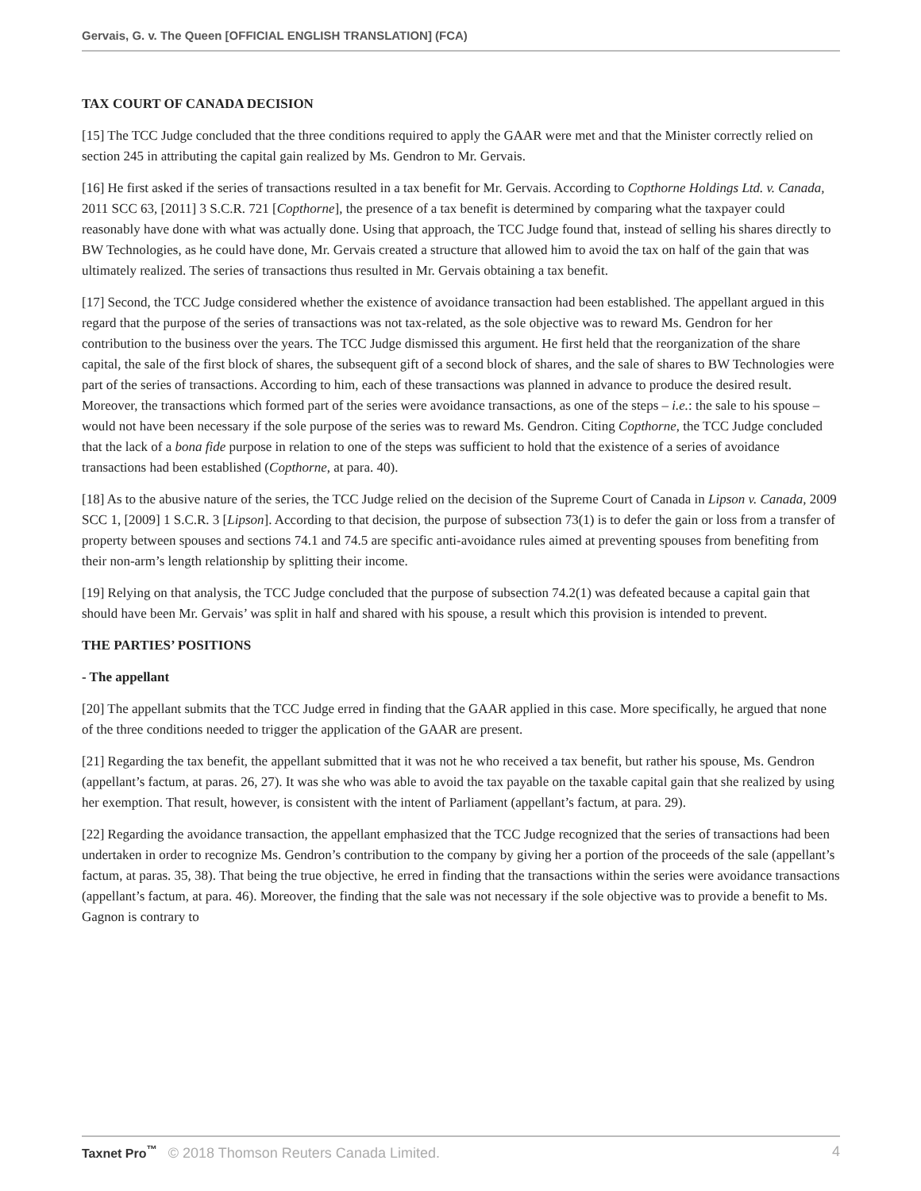Gervais, G. v. The Queen [OFFICIAL ENGLISH TRANSLATION] (FCA)
TAX COURT OF CANADA DECISION
[15] The TCC Judge concluded that the three conditions required to apply the GAAR were met and that the Minister correctly relied on section 245 in attributing the capital gain realized by Ms. Gendron to Mr. Gervais.
[16] He first asked if the series of transactions resulted in a tax benefit for Mr. Gervais. According to Copthorne Holdings Ltd. v. Canada, 2011 SCC 63, [2011] 3 S.C.R. 721 [Copthorne], the presence of a tax benefit is determined by comparing what the taxpayer could reasonably have done with what was actually done. Using that approach, the TCC Judge found that, instead of selling his shares directly to BW Technologies, as he could have done, Mr. Gervais created a structure that allowed him to avoid the tax on half of the gain that was ultimately realized. The series of transactions thus resulted in Mr. Gervais obtaining a tax benefit.
[17] Second, the TCC Judge considered whether the existence of avoidance transaction had been established. The appellant argued in this regard that the purpose of the series of transactions was not tax-related, as the sole objective was to reward Ms. Gendron for her contribution to the business over the years. The TCC Judge dismissed this argument. He first held that the reorganization of the share capital, the sale of the first block of shares, the subsequent gift of a second block of shares, and the sale of shares to BW Technologies were part of the series of transactions. According to him, each of these transactions was planned in advance to produce the desired result. Moreover, the transactions which formed part of the series were avoidance transactions, as one of the steps – i.e.: the sale to his spouse – would not have been necessary if the sole purpose of the series was to reward Ms. Gendron. Citing Copthorne, the TCC Judge concluded that the lack of a bona fide purpose in relation to one of the steps was sufficient to hold that the existence of a series of avoidance transactions had been established (Copthorne, at para. 40).
[18] As to the abusive nature of the series, the TCC Judge relied on the decision of the Supreme Court of Canada in Lipson v. Canada, 2009 SCC 1, [2009] 1 S.C.R. 3 [Lipson]. According to that decision, the purpose of subsection 73(1) is to defer the gain or loss from a transfer of property between spouses and sections 74.1 and 74.5 are specific anti-avoidance rules aimed at preventing spouses from benefiting from their non-arm’s length relationship by splitting their income.
[19] Relying on that analysis, the TCC Judge concluded that the purpose of subsection 74.2(1) was defeated because a capital gain that should have been Mr. Gervais’ was split in half and shared with his spouse, a result which this provision is intended to prevent.
THE PARTIES’ POSITIONS
- The appellant
[20] The appellant submits that the TCC Judge erred in finding that the GAAR applied in this case. More specifically, he argued that none of the three conditions needed to trigger the application of the GAAR are present.
[21] Regarding the tax benefit, the appellant submitted that it was not he who received a tax benefit, but rather his spouse, Ms. Gendron (appellant’s factum, at paras. 26, 27). It was she who was able to avoid the tax payable on the taxable capital gain that she realized by using her exemption. That result, however, is consistent with the intent of Parliament (appellant’s factum, at para. 29).
[22] Regarding the avoidance transaction, the appellant emphasized that the TCC Judge recognized that the series of transactions had been undertaken in order to recognize Ms. Gendron’s contribution to the company by giving her a portion of the proceeds of the sale (appellant’s factum, at paras. 35, 38). That being the true objective, he erred in finding that the transactions within the series were avoidance transactions (appellant’s factum, at para. 46). Moreover, the finding that the sale was not necessary if the sole objective was to provide a benefit to Ms. Gagnon is contrary to
Taxnet Pro<sup>™</sup> © 2018 Thomson Reuters Canada Limited. 4